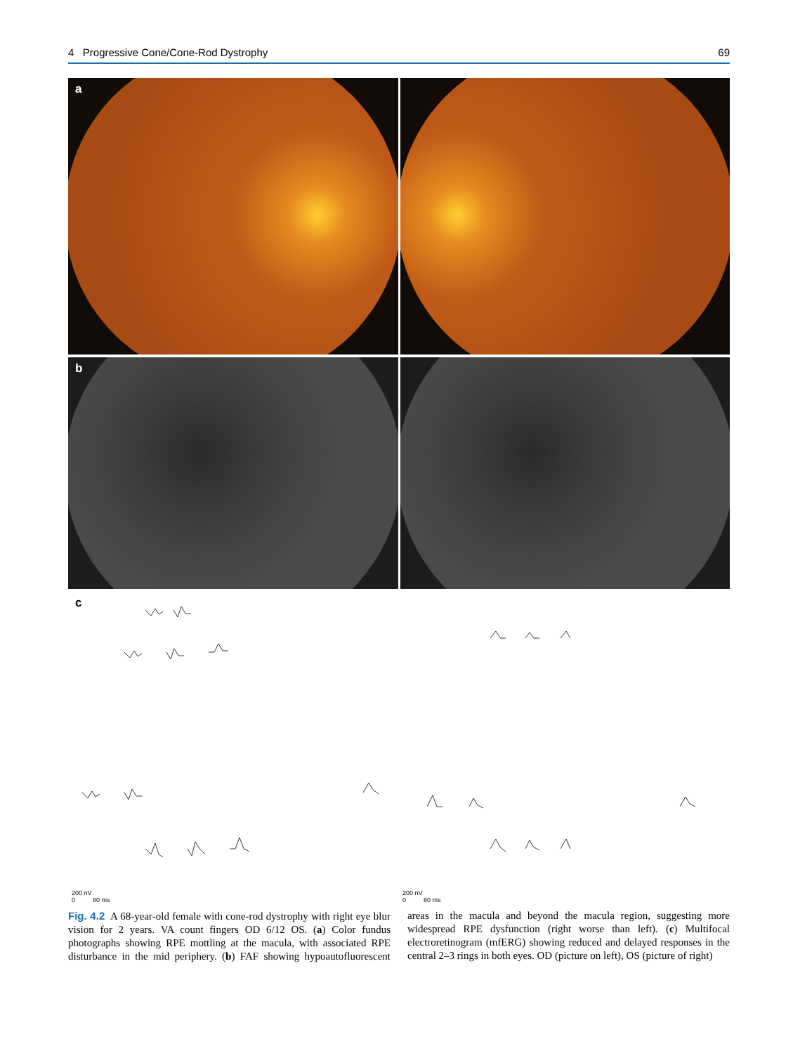4 Progressive Cone/Cone-Rod Dystrophy 69
a
b
c
200 nV
0 80 ms
200 nV
0 80 ms
Fig. 4.2 A 68-year-old female with cone-rod dystrophy with right eye blur vision for 2 years. VA count fingers OD 6/12 OS. (a) Color fundus photographs showing RPE mottling at the macula, with associated RPE disturbance in the mid periphery. (b) FAF showing hypoautofluorescent areas in the macula and beyond the macula region, suggesting more widespread RPE dysfunction (right worse than left). (c) Multifocal electroretinogram (mfERG) showing reduced and delayed responses in the central 2–3 rings in both eyes. OD (picture on left), OS (picture of right)